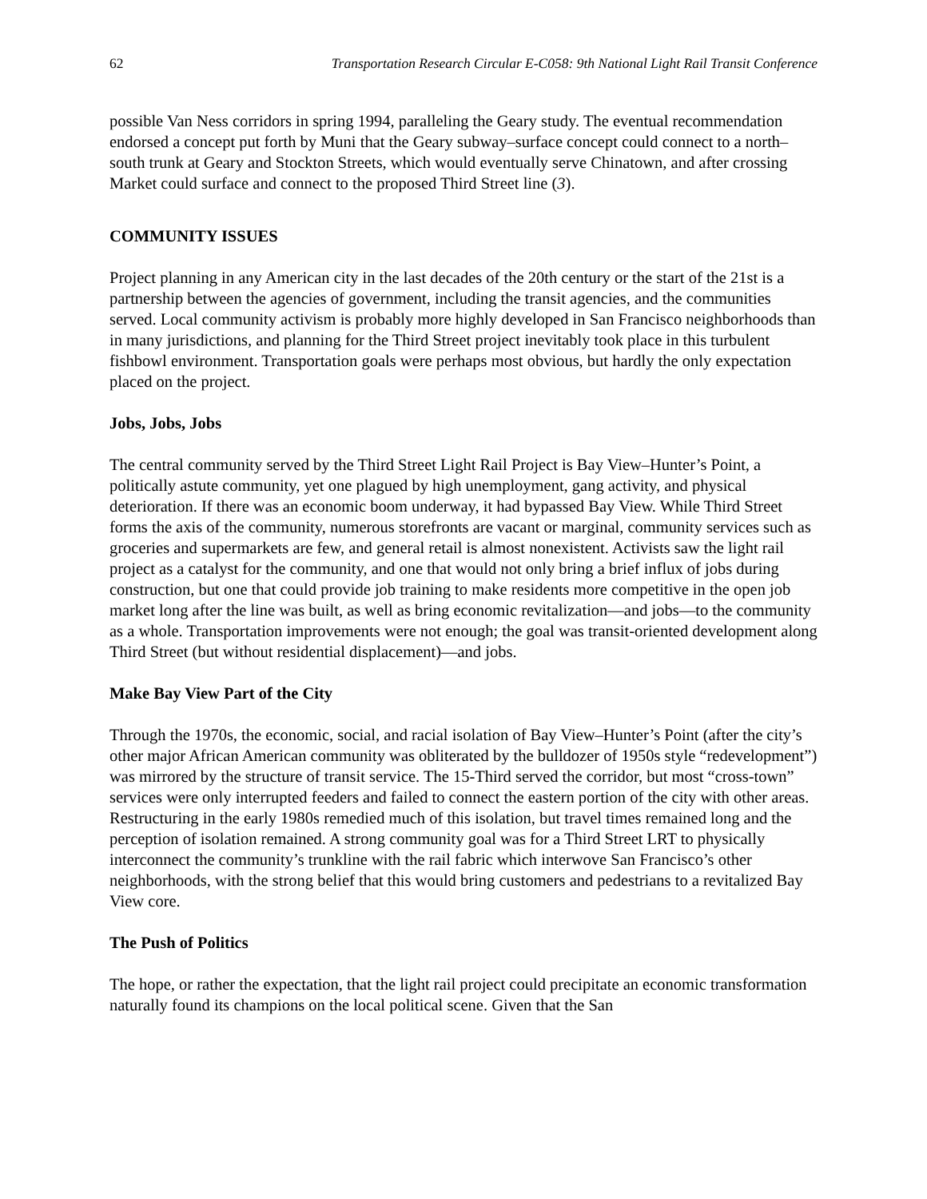62 Transportation Research Circular E-C058: 9th National Light Rail Transit Conference
possible Van Ness corridors in spring 1994, paralleling the Geary study. The eventual recommendation endorsed a concept put forth by Muni that the Geary subway–surface concept could connect to a north–south trunk at Geary and Stockton Streets, which would eventually serve Chinatown, and after crossing Market could surface and connect to the proposed Third Street line (3).
COMMUNITY ISSUES
Project planning in any American city in the last decades of the 20th century or the start of the 21st is a partnership between the agencies of government, including the transit agencies, and the communities served. Local community activism is probably more highly developed in San Francisco neighborhoods than in many jurisdictions, and planning for the Third Street project inevitably took place in this turbulent fishbowl environment. Transportation goals were perhaps most obvious, but hardly the only expectation placed on the project.
Jobs, Jobs, Jobs
The central community served by the Third Street Light Rail Project is Bay View–Hunter’s Point, a politically astute community, yet one plagued by high unemployment, gang activity, and physical deterioration. If there was an economic boom underway, it had bypassed Bay View. While Third Street forms the axis of the community, numerous storefronts are vacant or marginal, community services such as groceries and supermarkets are few, and general retail is almost nonexistent. Activists saw the light rail project as a catalyst for the community, and one that would not only bring a brief influx of jobs during construction, but one that could provide job training to make residents more competitive in the open job market long after the line was built, as well as bring economic revitalization—and jobs—to the community as a whole. Transportation improvements were not enough; the goal was transit-oriented development along Third Street (but without residential displacement)—and jobs.
Make Bay View Part of the City
Through the 1970s, the economic, social, and racial isolation of Bay View–Hunter’s Point (after the city’s other major African American community was obliterated by the bulldozer of 1950s style “redevelopment”) was mirrored by the structure of transit service. The 15-Third served the corridor, but most “cross-town” services were only interrupted feeders and failed to connect the eastern portion of the city with other areas. Restructuring in the early 1980s remedied much of this isolation, but travel times remained long and the perception of isolation remained. A strong community goal was for a Third Street LRT to physically interconnect the community’s trunkline with the rail fabric which interwove San Francisco’s other neighborhoods, with the strong belief that this would bring customers and pedestrians to a revitalized Bay View core.
The Push of Politics
The hope, or rather the expectation, that the light rail project could precipitate an economic transformation naturally found its champions on the local political scene. Given that the San